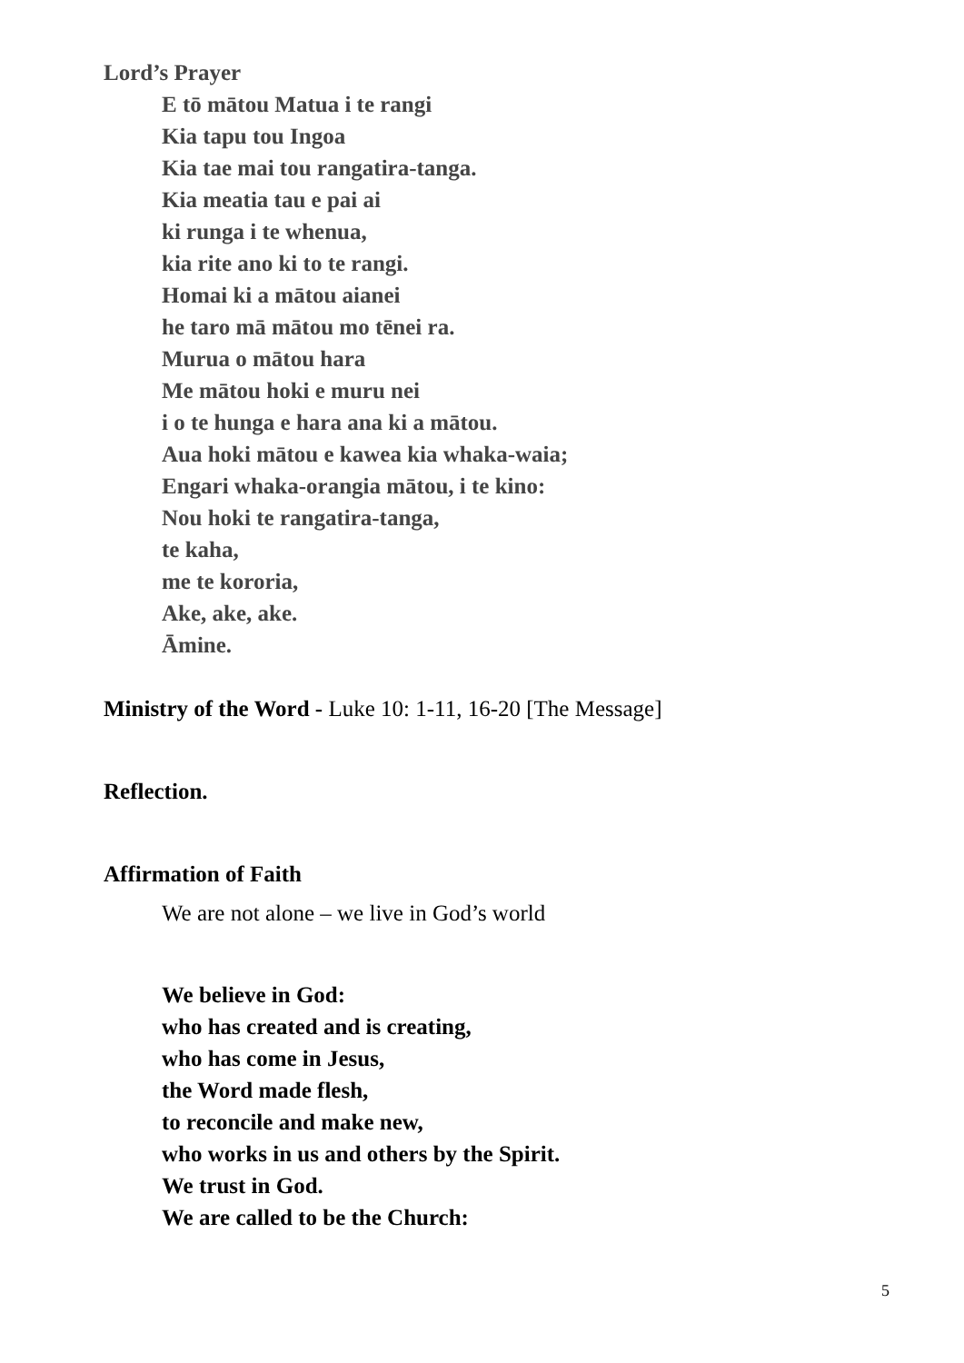Lord’s Prayer
E tō mātou Matua i te rangi
Kia tapu tou Ingoa
Kia tae mai tou rangatira-tanga.
Kia meatia tau e pai ai
ki runga i te whenua,
kia rite ano ki to te rangi.
Homai ki a mātou aianei
he taro mā mātou mo tēnei ra.
Murua o mātou hara
Me mātou hoki e muru nei
i o te hunga e hara ana ki a mātou.
Aua hoki mātou e kawea kia whaka-waia;
Engari whaka-orangia mātou, i te kino:
Nou hoki te rangatira-tanga,
te kaha,
me te kororia,
Ake, ake, ake.
Āmine.
Ministry of the Word - Luke 10: 1-11, 16-20 [The Message]
Reflection.
Affirmation of Faith
We are not alone – we live in God’s world
We believe in God:
who has created and is creating,
who has come in Jesus,
the Word made flesh,
to reconcile and make new,
who works in us and others by the Spirit.
We trust in God.
We are called to be the Church:
5